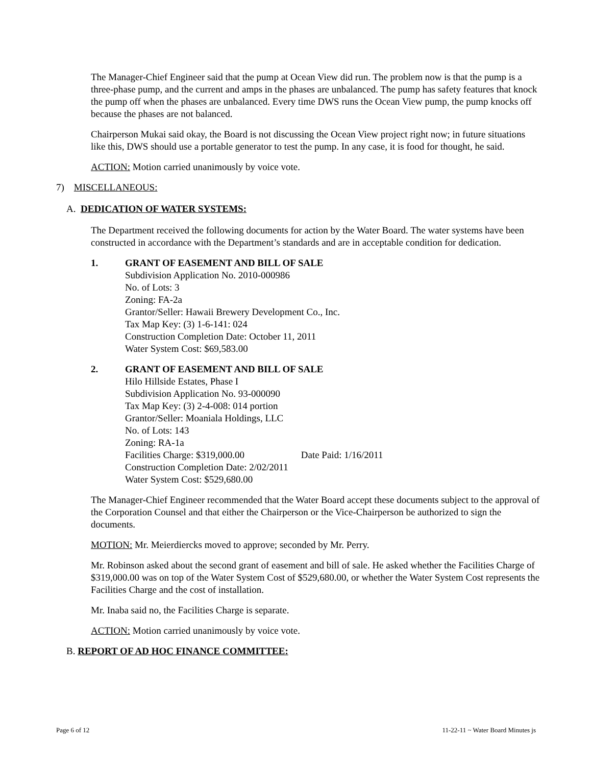The Manager-Chief Engineer said that the pump at Ocean View did run. The problem now is that the pump is a three-phase pump, and the current and amps in the phases are unbalanced. The pump has safety features that knock the pump off when the phases are unbalanced. Every time DWS runs the Ocean View pump, the pump knocks off because the phases are not balanced.
Chairperson Mukai said okay, the Board is not discussing the Ocean View project right now; in future situations like this, DWS should use a portable generator to test the pump. In any case, it is food for thought, he said.
ACTION: Motion carried unanimously by voice vote.
7) MISCELLANEOUS:
A. DEDICATION OF WATER SYSTEMS:
The Department received the following documents for action by the Water Board. The water systems have been constructed in accordance with the Department’s standards and are in acceptable condition for dedication.
1. GRANT OF EASEMENT AND BILL OF SALE
Subdivision Application No. 2010-000986
No. of Lots: 3
Zoning: FA-2a
Grantor/Seller: Hawaii Brewery Development Co., Inc.
Tax Map Key: (3) 1-6-141: 024
Construction Completion Date: October 11, 2011
Water System Cost: $69,583.00
2. GRANT OF EASEMENT AND BILL OF SALE
Hilo Hillside Estates, Phase I
Subdivision Application No. 93-000090
Tax Map Key: (3) 2-4-008: 014 portion
Grantor/Seller: Moaniala Holdings, LLC
No. of Lots: 143
Zoning: RA-1a
Facilities Charge: $319,000.00 Date Paid: 1/16/2011
Construction Completion Date: 2/02/2011
Water System Cost: $529,680.00
The Manager-Chief Engineer recommended that the Water Board accept these documents subject to the approval of the Corporation Counsel and that either the Chairperson or the Vice-Chairperson be authorized to sign the documents.
MOTION: Mr. Meierdiercks moved to approve; seconded by Mr. Perry.
Mr. Robinson asked about the second grant of easement and bill of sale. He asked whether the Facilities Charge of $319,000.00 was on top of the Water System Cost of $529,680.00, or whether the Water System Cost represents the Facilities Charge and the cost of installation.
Mr. Inaba said no, the Facilities Charge is separate.
ACTION: Motion carried unanimously by voice vote.
B. REPORT OF AD HOC FINANCE COMMITTEE:
Page 6 of 12 11-22-11 ~ Water Board Minutes js